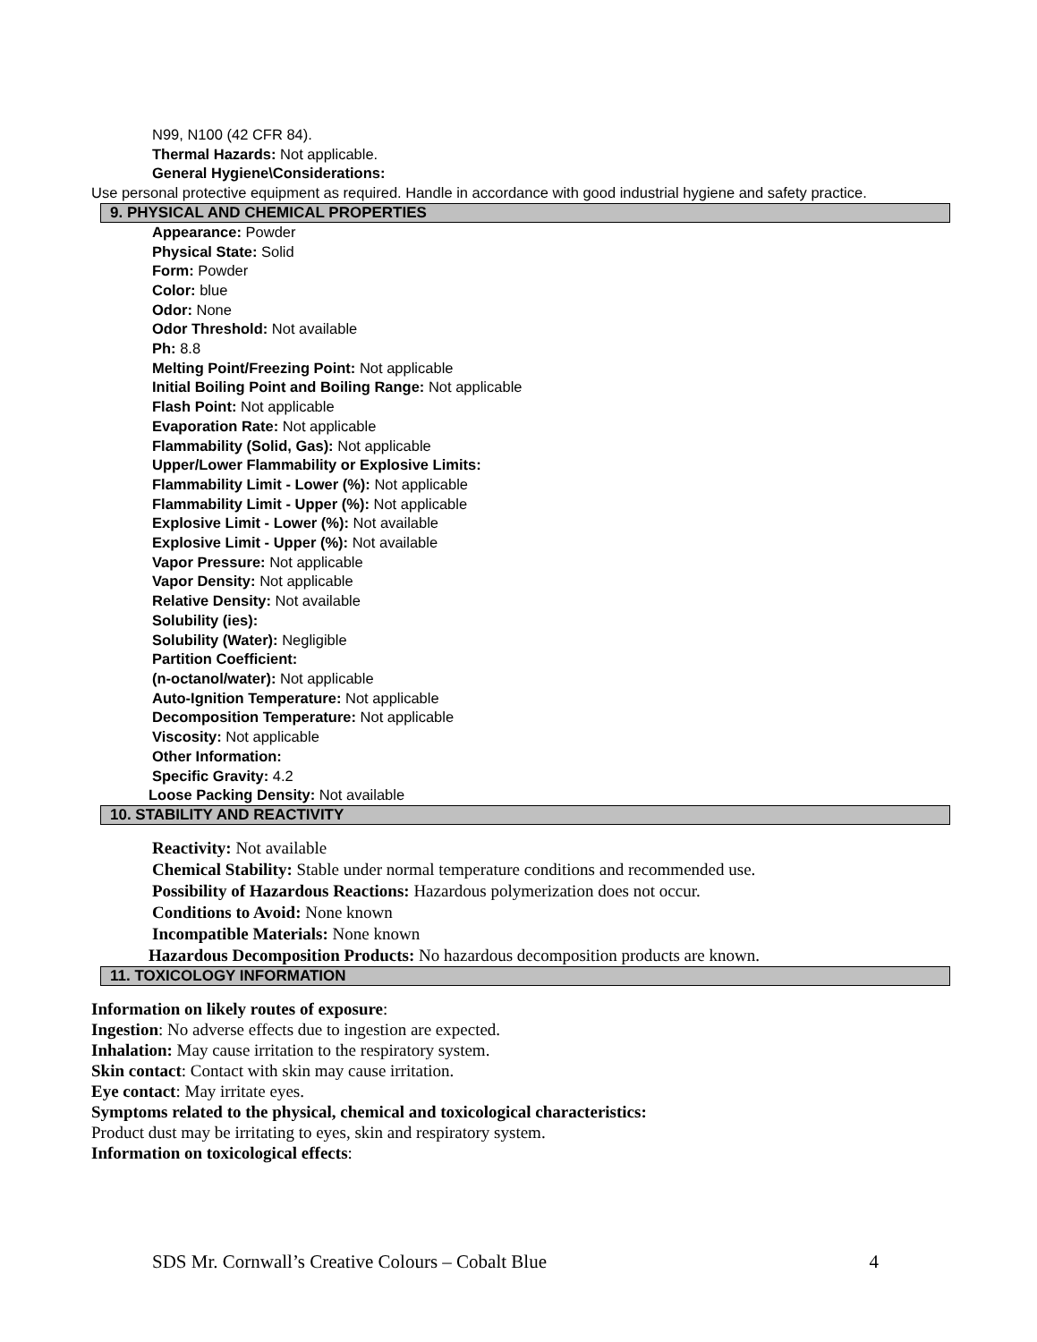N99, N100 (42 CFR 84).
Thermal Hazards: Not applicable.
General Hygiene\Considerations:
Use personal protective equipment as required. Handle in accordance with good industrial hygiene and safety practice.
9. PHYSICAL AND CHEMICAL PROPERTIES
Appearance: Powder
Physical State: Solid
Form: Powder
Color: blue
Odor: None
Odor Threshold: Not available
Ph: 8.8
Melting Point/Freezing Point: Not applicable
Initial Boiling Point and Boiling Range: Not applicable
Flash Point: Not applicable
Evaporation Rate: Not applicable
Flammability (Solid, Gas): Not applicable
Upper/Lower Flammability or Explosive Limits:
Flammability Limit - Lower (%): Not applicable
Flammability Limit - Upper (%): Not applicable
Explosive Limit - Lower (%): Not available
Explosive Limit - Upper (%): Not available
Vapor Pressure: Not applicable
Vapor Density: Not applicable
Relative Density: Not available
Solubility (ies):
Solubility (Water): Negligible
Partition Coefficient:
(n-octanol/water): Not applicable
Auto-Ignition Temperature: Not applicable
Decomposition Temperature: Not applicable
Viscosity: Not applicable
Other Information:
Specific Gravity: 4.2
Loose Packing Density: Not available
10. STABILITY AND REACTIVITY
Reactivity: Not available
Chemical Stability: Stable under normal temperature conditions and recommended use.
Possibility of Hazardous Reactions: Hazardous polymerization does not occur.
Conditions to Avoid: None known
Incompatible Materials: None known
Hazardous Decomposition Products: No hazardous decomposition products are known.
11. TOXICOLOGY INFORMATION
Information on likely routes of exposure:
Ingestion: No adverse effects due to ingestion are expected.
Inhalation: May cause irritation to the respiratory system.
Skin contact: Contact with skin may cause irritation.
Eye contact: May irritate eyes.
Symptoms related to the physical, chemical and toxicological characteristics:
Product dust may be irritating to eyes, skin and respiratory system.
Information on toxicological effects:
SDS Mr. Cornwall’s Creative Colours – Cobalt Blue 4